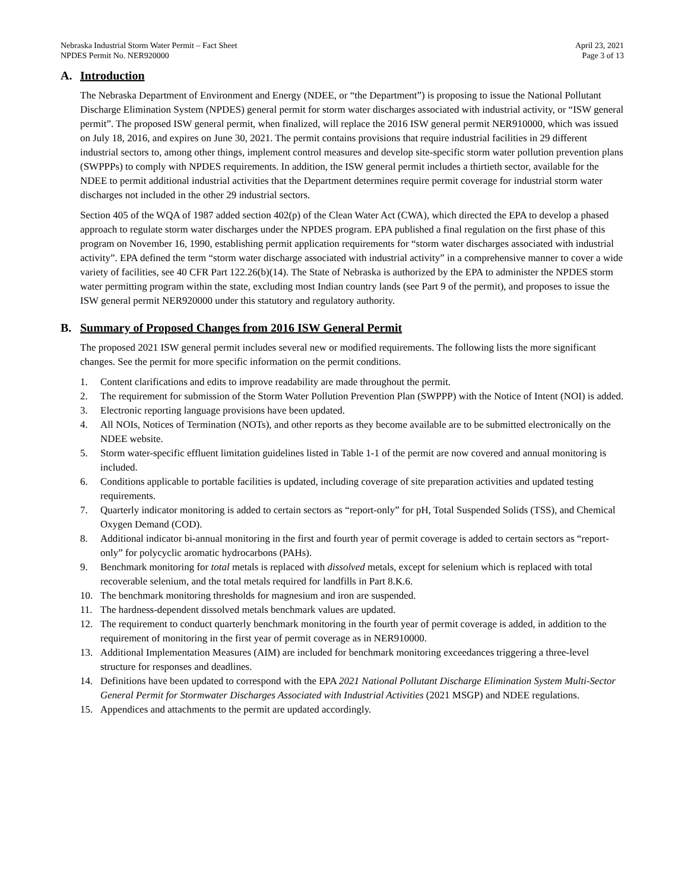Nebraska Industrial Storm Water Permit – Fact Sheet
NPDES Permit No. NER920000
April 23, 2021
Page 3 of 13
A. Introduction
The Nebraska Department of Environment and Energy (NDEE, or “the Department”) is proposing to issue the National Pollutant Discharge Elimination System (NPDES) general permit for storm water discharges associated with industrial activity, or “ISW general permit”. The proposed ISW general permit, when finalized, will replace the 2016 ISW general permit NER910000, which was issued on July 18, 2016, and expires on June 30, 2021. The permit contains provisions that require industrial facilities in 29 different industrial sectors to, among other things, implement control measures and develop site-specific storm water pollution prevention plans (SWPPPs) to comply with NPDES requirements. In addition, the ISW general permit includes a thirtieth sector, available for the NDEE to permit additional industrial activities that the Department determines require permit coverage for industrial storm water discharges not included in the other 29 industrial sectors.
Section 405 of the WQA of 1987 added section 402(p) of the Clean Water Act (CWA), which directed the EPA to develop a phased approach to regulate storm water discharges under the NPDES program. EPA published a final regulation on the first phase of this program on November 16, 1990, establishing permit application requirements for “storm water discharges associated with industrial activity”. EPA defined the term “storm water discharge associated with industrial activity” in a comprehensive manner to cover a wide variety of facilities, see 40 CFR Part 122.26(b)(14). The State of Nebraska is authorized by the EPA to administer the NPDES storm water permitting program within the state, excluding most Indian country lands (see Part 9 of the permit), and proposes to issue the ISW general permit NER920000 under this statutory and regulatory authority.
B. Summary of Proposed Changes from 2016 ISW General Permit
The proposed 2021 ISW general permit includes several new or modified requirements. The following lists the more significant changes. See the permit for more specific information on the permit conditions.
1. Content clarifications and edits to improve readability are made throughout the permit.
2. The requirement for submission of the Storm Water Pollution Prevention Plan (SWPPP) with the Notice of Intent (NOI) is added.
3. Electronic reporting language provisions have been updated.
4. All NOIs, Notices of Termination (NOTs), and other reports as they become available are to be submitted electronically on the NDEE website.
5. Storm water-specific effluent limitation guidelines listed in Table 1-1 of the permit are now covered and annual monitoring is included.
6. Conditions applicable to portable facilities is updated, including coverage of site preparation activities and updated testing requirements.
7. Quarterly indicator monitoring is added to certain sectors as “report-only” for pH, Total Suspended Solids (TSS), and Chemical Oxygen Demand (COD).
8. Additional indicator bi-annual monitoring in the first and fourth year of permit coverage is added to certain sectors as “report-only” for polycyclic aromatic hydrocarbons (PAHs).
9. Benchmark monitoring for total metals is replaced with dissolved metals, except for selenium which is replaced with total recoverable selenium, and the total metals required for landfills in Part 8.K.6.
10. The benchmark monitoring thresholds for magnesium and iron are suspended.
11. The hardness-dependent dissolved metals benchmark values are updated.
12. The requirement to conduct quarterly benchmark monitoring in the fourth year of permit coverage is added, in addition to the requirement of monitoring in the first year of permit coverage as in NER910000.
13. Additional Implementation Measures (AIM) are included for benchmark monitoring exceedances triggering a three-level structure for responses and deadlines.
14. Definitions have been updated to correspond with the EPA 2021 National Pollutant Discharge Elimination System Multi-Sector General Permit for Stormwater Discharges Associated with Industrial Activities (2021 MSGP) and NDEE regulations.
15. Appendices and attachments to the permit are updated accordingly.